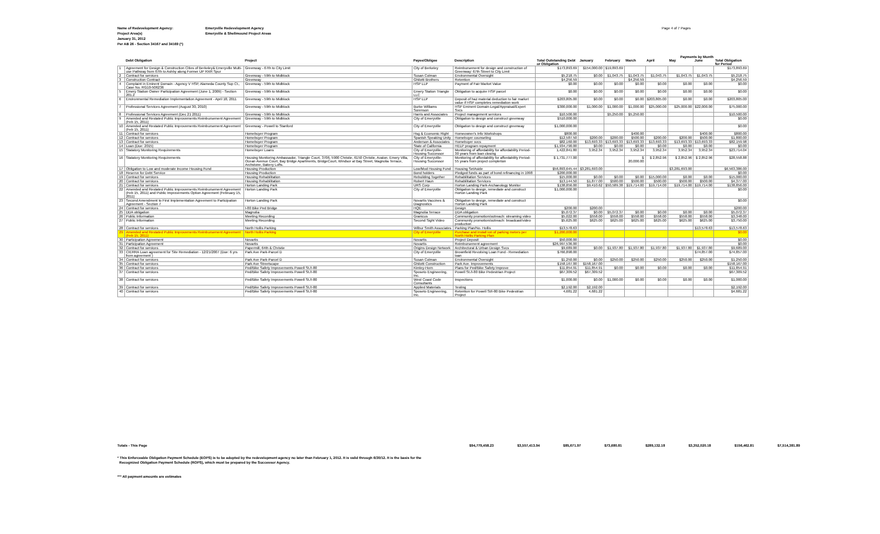Name of Redevelopment Agency: Emeryville Redevelopment Agency Page 4 of 7 Pages
Project Area(s) Emeryville & Shellmound Project Areas
January 31, 2012
Per AB 26 - Section 34167 and 34169 (*)
| | | | | | | | | | Payments by Month | | | | |
| --- | --- | --- | --- | --- | --- | --- | --- | --- | --- | --- | --- | --- | --- |
| | Debt Obligation | Project | Payee/Obligee | Description | Total Outstanding Debt or Obligation | January | February | March | April | May | June | Total Obligation for Period | |
| 1 | Agreement for Design & Construction Cities of Berkeley& Emeryville Multi-use Pathway from 67th to Ashby along Former UP RXR Spur | Greenway - 67th to City Limit | City of Berkeley | Reimbursement for design and construction of Greenway: 67th Street to City Limit | $173,893.69 | $154,000.00 | $19,893.69 | | | | | $173,893.69 | |
| 2 | Contract for services | Greenway - 59th to Midblock | Susan Colman | Environmental Oversight | $5,218.75 | $0.00 | $1,043.75 | $1,043.75 | $1,043.75 | $1,043.75 | $1,043.75 | $5,218.75 | |
| 3 | Construction Contract | Greenway | Ghilotti Brothers | Retention | $4,256.59 | | | $4,256.59 | | | | $4,256.59 | |
| 4 | Complaint in Eminent Domain - Agency V HSP, Alameda County Sup Ct., Case No. RG10-506236 | Greenway - 59th to Midblock | HSP LLP | Payment of Fair Market Value | $0.00 | $0.00 | $0.00 | $0.00 | $0.00 | $0.00 | $0.00 | $0.00 | |
| 5 | Emery Station Owner Participation Agreement (June 1, 2009) - Section 201.2 | Greenway - 59th to Midblock | Emery Station Triangle LLC | Obligation to acquire HSP parcel | $0.00 | $0.00 | $0.00 | $0.00 | $0.00 | $0.00 | $0.00 | $0.00 | |
| 6 | Environmental Remediation Implementation Agreement - April 18, 2011 | Greenway - 59th to Midblock | HSP LLP | Deposit of haz material deduction to fair market value if HSP completes remediation work | $203,805.00 | $0.00 | $0.00 | $0.00 | $203,805.00 | $0.00 | $0.00 | $203,805.00 | |
| 7 | Professional Services Agreement (August 30, 2010) | Greenway - 59th to Midblock | Burke Williams Sorenson | HSP Eminent Domain-Legal/Appraisal/Expert Svcs | $300,000.00 | $1,000.00 | $1,000.00 | $1,000.00 | $25,000.00 | $25,000.00 | $22,000.00 | $75,000.00 | |
| 8 | Professional Services Agreement (Dec 21 2011) | Greenway - 59th to Midblock | Harris and Associates | Project management services | $10,500.00 | | $5,250.00 | $5,250.00 | | | | $10,500.00 | |
| 9 | Amended and Restated Public Improvements Reimbursement Agreement (Feb 15, 2011) | Greenway - 59th to Midblock | City of Emeryville | Obligation to design and construct greenway | $510,000.00 | | | | | | | $0.00 | |
| 10 | Amended and Restated Public Improvements Reimbursement Agreement (Feb 15, 2011) | Greenway - Powell to Stanford | City of Emeryville | Obligation to design and construct greenway | $1,000,000.00 | | | | | | | $0.00 | |
| 11 | Contract for services | Homebuyer Program | Hsg & Economic Right | Homeowner's Info Workshops | $800.00 | | | $400.00 | | | $400.00 | $800.00 | |
| 12 | Contract for services | Homebuyer Program | Spanish Speaking Unity | Homebuyer counseling | $12,587.50 | $200.00 | $200.00 | $500.00 | $200.00 | $200.00 | $500.00 | $1,800.00 | |
| 13 | Contract for services | Homebuyer Program | Anderson & Associates | Homebuyer svcs | $82,160.00 | $13,693.33 | $13,693.33 | $13,693.33 | $13,693.33 | $13,693.33 | $13,693.33 | $82,159.98 | |
| 14 | Loan (Due: 2015) | Homebuyer Program | State of California | HELP program repayment | $1,934,790.00 | $0.00 | $0.00 | $0.00 | $0.00 | $0.00 | $0.00 | $0.00 | |
| 15 | Statatory Monitoring Requirements | Homebuyer Loans | City of Emeryville-Housing Successor | Monitoring of affordability for affordability Period-30 years from loan closing | 1,422,841.80 | 3,952.34 | 3,952.34 | 3,952.34 | 3,952.34 | 3,952.34 | 3,952.34 | $23,714.04 | |
| 16 | Statatory Monitoring Requirements | Housing Monitoring Ambassador, Triangle Court, 3706, 5900 Christie, 6150 Christie, Avalon, Emery Villa, Ocean Avenue Court, Bay Bridge Apartments, BridgeCourt, Windsor at Bay Street, Magnolia Terrace, Archstone, Bakery Lofts. | City of Emeryville-Housing Successor | Monitoring of affordability for affordability Period-55 years from project completion | $ 1,731,777.00 | | | $ 20,000.00 | $ 2,852.96 | $ 2,852.96 | $ 2,852.96 | $28,558.88 | |
| 17 | Obligation to Low and moderate Income Housing Fund | Housing Production | Low/Mod Housing Fund | Housing SetAside | $56,893,645.44 | $3,281,693.00 | | | | $3,281,693.00 | | $6,563,386.00 | |
| 18 | Reserve for Debt Service | Housing Production | Bond holders | Pledged funds as part of bond refinancing in 1998 | $200,000.00 | | | | | | | $0.00 | |
| 19 | Contract for services | Housing Rehabilitation | Rebuilding Together | Rehabilitation Services | $15,000.00 | $0.00 | $0.00 | $0.00 | $15,000.00 | $0.00 | $0.00 | $15,000.00 | |
| 20 | Contract for services | Housing Rehabilitation | Robert Haun | Rehabilitation Services | $13,144.50 | $1,877.00 | $500.00 | $500.00 | $500.00 | $500.00 | $500.00 | $4,377.00 | |
| 21 | Contract for services | Horton Landing Park | URS Corp | Horton Landing Park-Archaeology Monitor | $138,856.00 | $9,410.62 | $50,589.38 | $19,714.00 | $19,714.00 | $19,714.00 | $19,714.00 | $138,856.00 | |
| 22 | Amended and Restated Public Improvements Reimbursement Agreement (Feb 15, 2011) and Public Improvements Option Agreement (February 15, 2011) | Horton Landing Park | City of Emeryville | Obligation to design, remediate and construct Horton Landing Park | $1,000,000.00 | | | | | | | $0.00 | |
| 23 | Second Amendment to First Implementation Agreement to Participation Agreement - Section 7 | Horton Landing Park | Novartis Vaccines & Diagnostics | Obligation to design, remediate and construct Horton Landing Park | | | | | | | | $0.00 | |
| 24 | Contract for services | I-80 Bike Ped Bridge | HQE | Design | $200.00 | $200.00 | | | | | | $200.00 | |
| 25 | DDA obligation | Magnolia | Magnolia Terrace | DDA obligation | $5,072.37 | $0.00 | $5,072.37 | $0.00 | $0.00 | $0.00 | $0.00 | $5,072.37 | |
| 26 | Public Information | Meeting Recording | Granicus | Community promotion/outreach: streaming video | $5,022.00 | $558.00 | $558.00 | $558.00 | $558.00 | $558.00 | $558.00 | $3,348.00 | |
| 27 | Public Information | Meeting Recording | Second Sight Video | Community promotion/outreach: broadcast/video production | $5,625.00 | $625.00 | $625.00 | $625.00 | $625.00 | $625.00 | $625.00 | $3,750.00 | |
| 28 | Contract for services | North Hollis Parking | Wilbur Smith Associates | Parking Plan/No. Hollis | $13,578.63 | | | | | | $13,578.63 | $13,578.63 | |
| 29 | Amended and Restated Public Improvements Reimbursement Agreement (Feb 15, 2011) | North Hollis Parking | City of Emeryville | Purchase and install ion of parking meters per North Hollis Parking Plan | $1,200,000.00 | | | | | | | $0.00 | |
| 30 | Participation Agreement | Novartis | Novartis | Project Deposit | $50,000.00 | | | | | | | $0.00 | |
| 31 | Participation Agreement | Novartis | Novartis | Reimbursement agreement | $26,997,536.00 | | | | | | | $0.00 | |
| 32 | Contract for services | Papermill, 64th & Christie | Origins Design Network | Architectural & Urban Design Svcs | $9,689.00 | $0.00 | $1,937.80 | $1,937.80 | $1,937.80 | $1,937.80 | $1,937.80 | $9,689.00 | |
| 33 | CIERRA Loan agreement for Site Remediation - 12/21/2007 (Due: 6 yrs from agreement ) | Park Ave Park-Parcel D | City of Emeryville | Brownfield Revolving Loan Fund - Remediation loan | $766,898.00 | | | | | | $74,857.00 | $74,857.00 | |
| 34 | Contract for services | Park Ave Park-Parcel D | Susan Colman | Environmental Oversight | $1,250.00 | $0.00 | $250.00 | $250.00 | $250.00 | $250.00 | $250.00 | $1,250.00 | |
| 35 | Contract for services | Park Ave Streetscape | Ghilotti Construction | Park Ave. Improvements | $158,167.00 | $158,167.00 | | | | | | $158,167.00 | |
| 36 | Contract for services | Ped/Bike Safety Improvements Powell St./I-80 | Kimley-Horn | Plans for Ped/Bike Safety Improve | $11,854.91 | $11,854.91 | $0.00 | $0.00 | $0.00 | $0.00 | $0.00 | $11,854.91 | |
| 37 | Contract for services | Ped/Bike Safety Improvements Powell St./I-80 | Sposeto Engineering, Inc. | Powell St./I-80 Bike Pedestrian Project | $67,309.52 | $67,309.52 | | | | | | $67,309.52 | |
| 38 | Contract for services | Ped/Bike Safety Improvements Powell St./I-80 | West Coast Code Consultants | Inspections | $1,000.00 | $0.00 | $1,000.00 | $0.00 | $0.00 | $0.00 | $0.00 | $1,000.00 | |
| 39 | Contract for services | Ped/Bike Safety Improvements Powell St./I-80 | Applied Materials | Testing | $2,192.00 | $2,192.00 | | | | | | $2,192.00 | |
| 40 | Contract for services | Ped/Bike Safety Improvements Powell St./I-80 | Sposeto Engineering, Inc. | Retention for Powell St/I-80 Bike Pedestrian Project | 4,681.22 | 4,681.22 | | | | | | $4,681.22 | |
Totals - This Page $94,779,458.23 $3,557,413.94 $85,671.97 $73,680.81 $289,132.18 $3,352,020.18 $156,462.81 $7,514,381.89
* This Enforceable Obligation Payment Schedule (EOPS) is to be adopted by the redevelopment agency no later than February 1, 2012. It is valid through 6/30/12. It is the basis for the
Recognized Obligation Payment Schedule (ROPS), which must be prepared by the Successor Agency.
*** All payment amounts are estimates